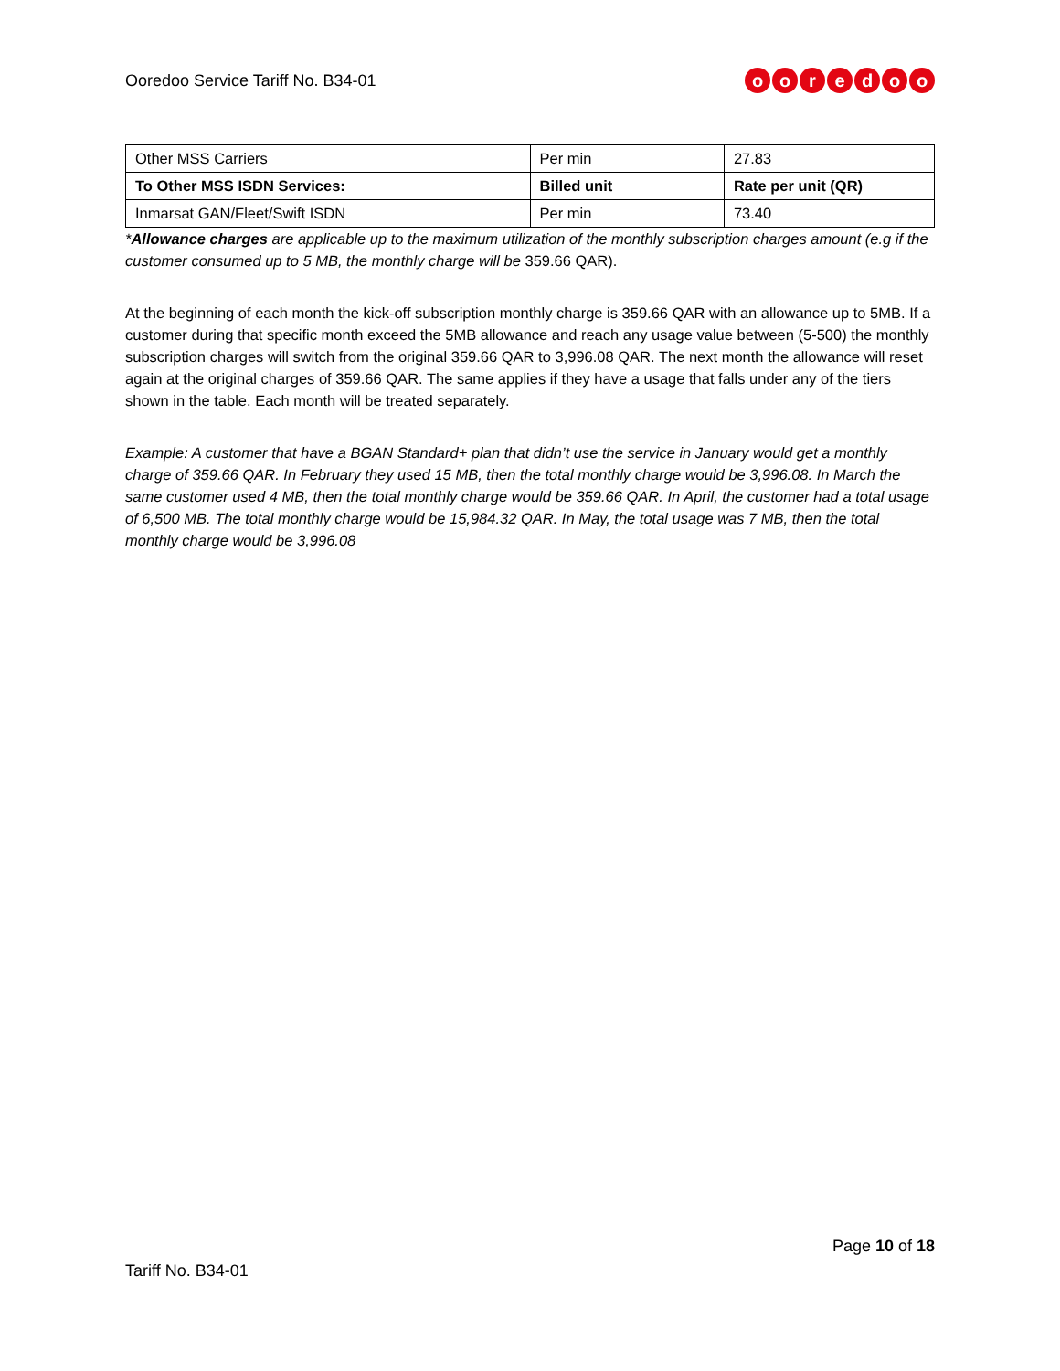Ooredoo Service Tariff No. B34-01
ooredoo
| Other MSS Carriers | Per min | 27.83 |
| To Other MSS ISDN Services: | Billed unit | Rate per unit (QR) |
| Inmarsat GAN/Fleet/Swift ISDN | Per min | 73.40 |
*Allowance charges are applicable up to the maximum utilization of the monthly subscription charges amount (e.g if the customer consumed up to 5 MB, the monthly charge will be 359.66 QAR).
At the beginning of each month the kick-off subscription monthly charge is 359.66 QAR with an allowance up to 5MB. If a customer during that specific month exceed the 5MB allowance and reach any usage value between (5-500) the monthly subscription charges will switch from the original 359.66 QAR to 3,996.08 QAR. The next month the allowance will reset again at the original charges of 359.66 QAR. The same applies if they have a usage that falls under any of the tiers shown in the table. Each month will be treated separately.
Example: A customer that have a BGAN Standard+ plan that didn’t use the service in January would get a monthly charge of 359.66 QAR. In February they used 15 MB, then the total monthly charge would be 3,996.08. In March the same customer used 4 MB, then the total monthly charge would be 359.66 QAR. In April, the customer had a total usage of 6,500 MB. The total monthly charge would be 15,984.32 QAR. In May, the total usage was 7 MB, then the total monthly charge would be 3,996.08
Page 10 of 18
Tariff No. B34-01